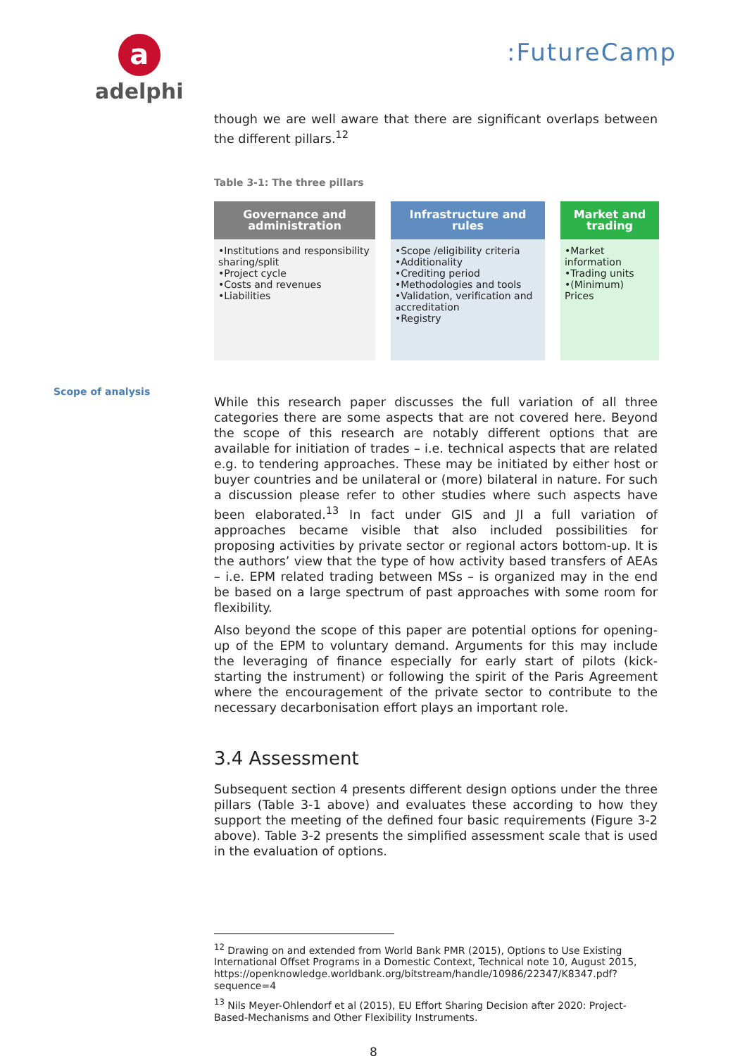a
adelphi
:FutureCamp
Scope of analysis
though we are well aware that there are significant overlaps between the different pillars.<sup>12</sup>
Table 3-1: The three pillars
| Governance and administration | Infrastructure and rules | Market and trading |
| --- | --- | --- |
| •Institutions and responsibility sharing/split •Project cycle •Costs and revenues •Liabilities | •Scope /eligibility criteria •Additionality •Crediting period •Methodologies and tools •Validation, verification and accreditation •Registry | •Market information •Trading units •(Minimum) Prices |
While this research paper discusses the full variation of all three categories there are some aspects that are not covered here. Beyond the scope of this research are notably different options that are available for initiation of trades – i.e. technical aspects that are related e.g. to tendering approaches. These may be initiated by either host or buyer countries and be unilateral or (more) bilateral in nature. For such a discussion please refer to other studies where such aspects have been elaborated.<sup>13</sup> In fact under GIS and JI a full variation of approaches became visible that also included possibilities for proposing activities by private sector or regional actors bottom-up. It is the authors’ view that the type of how activity based transfers of AEAs – i.e. EPM related trading between MSs – is organized may in the end be based on a large spectrum of past approaches with some room for flexibility.
Also beyond the scope of this paper are potential options for opening-up of the EPM to voluntary demand. Arguments for this may include the leveraging of finance especially for early start of pilots (kick-starting the instrument) or following the spirit of the Paris Agreement where the encouragement of the private sector to contribute to the necessary decarbonisation effort plays an important role.
3.4 Assessment
Subsequent section 4 presents different design options under the three pillars (Table 3-1 above) and evaluates these according to how they support the meeting of the defined four basic requirements (Figure 3-2 above). Table 3-2 presents the simplified assessment scale that is used in the evaluation of options.
<sup>12</sup> Drawing on and extended from World Bank PMR (2015), Options to Use Existing International Offset Programs in a Domestic Context, Technical note 10, August 2015, https://openknowledge.worldbank.org/bitstream/handle/10986/22347/K8347.pdf?sequence=4
<sup>13</sup> Nils Meyer-Ohlendorf et al (2015), EU Effort Sharing Decision after 2020: Project-Based-Mechanisms and Other Flexibility Instruments.
8